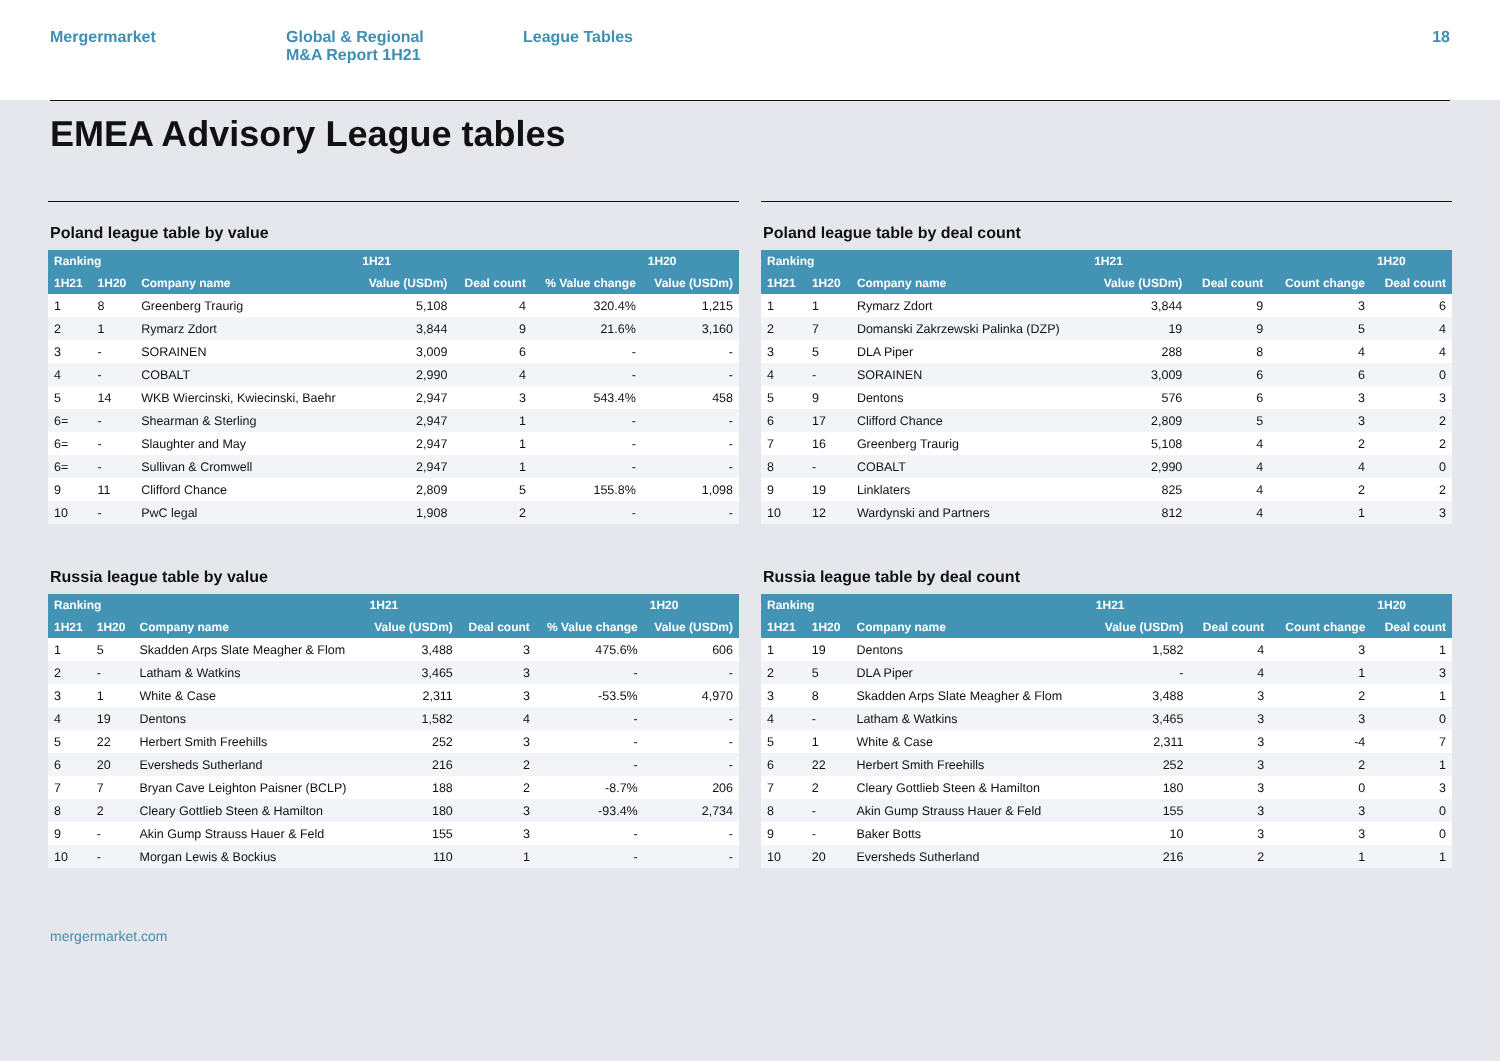Mergermarket Global & Regional
M&A Report 1H21
League Tables 18
EMEA Advisory League tables
Poland league table by value
| Ranking | | | 1H21 | | | 1H20 |
| --- | --- | --- | --- | --- | --- | --- |
| 1H21 | 1H20 | Company name | Value (USDm) | Deal count | % Value change | Value (USDm) |
| 1 | 8 | Greenberg Traurig | 5,108 | 4 | 320.4% | 1,215 |
| 2 | 1 | Rymarz Zdort | 3,844 | 9 | 21.6% | 3,160 |
| 3 | - | SORAINEN | 3,009 | 6 | - | - |
| 4 | - | COBALT | 2,990 | 4 | - | - |
| 5 | 14 | WKB Wiercinski, Kwiecinski, Baehr | 2,947 | 3 | 543.4% | 458 |
| 6= | - | Shearman & Sterling | 2,947 | 1 | - | - |
| 6= | - | Slaughter and May | 2,947 | 1 | - | - |
| 6= | - | Sullivan & Cromwell | 2,947 | 1 | - | - |
| 9 | 11 | Clifford Chance | 2,809 | 5 | 155.8% | 1,098 |
| 10 | - | PwC legal | 1,908 | 2 | - | - |
Poland league table by deal count
| Ranking | | | 1H21 | | | 1H20 |
| --- | --- | --- | --- | --- | --- | --- |
| 1H21 | 1H20 | Company name | Value (USDm) | Deal count | Count change | Deal count |
| 1 | 1 | Rymarz Zdort | 3,844 | 9 | 3 | 6 |
| 2 | 7 | Domanski Zakrzewski Palinka (DZP) | 19 | 9 | 5 | 4 |
| 3 | 5 | DLA Piper | 288 | 8 | 4 | 4 |
| 4 | - | SORAINEN | 3,009 | 6 | 6 | 0 |
| 5 | 9 | Dentons | 576 | 6 | 3 | 3 |
| 6 | 17 | Clifford Chance | 2,809 | 5 | 3 | 2 |
| 7 | 16 | Greenberg Traurig | 5,108 | 4 | 2 | 2 |
| 8 | - | COBALT | 2,990 | 4 | 4 | 0 |
| 9 | 19 | Linklaters | 825 | 4 | 2 | 2 |
| 10 | 12 | Wardynski and Partners | 812 | 4 | 1 | 3 |
Russia league table by value
| Ranking | | | 1H21 | | | 1H20 |
| --- | --- | --- | --- | --- | --- | --- |
| 1H21 | 1H20 | Company name | Value (USDm) | Deal count | % Value change | Value (USDm) |
| 1 | 5 | Skadden Arps Slate Meagher & Flom | 3,488 | 3 | 475.6% | 606 |
| 2 | - | Latham & Watkins | 3,465 | 3 | - | - |
| 3 | 1 | White & Case | 2,311 | 3 | -53.5% | 4,970 |
| 4 | 19 | Dentons | 1,582 | 4 | - | - |
| 5 | 22 | Herbert Smith Freehills | 252 | 3 | - | - |
| 6 | 20 | Eversheds Sutherland | 216 | 2 | - | - |
| 7 | 7 | Bryan Cave Leighton Paisner (BCLP) | 188 | 2 | -8.7% | 206 |
| 8 | 2 | Cleary Gottlieb Steen & Hamilton | 180 | 3 | -93.4% | 2,734 |
| 9 | - | Akin Gump Strauss Hauer & Feld | 155 | 3 | - | - |
| 10 | - | Morgan Lewis & Bockius | 110 | 1 | - | - |
Russia league table by deal count
| Ranking | | | 1H21 | | | 1H20 |
| --- | --- | --- | --- | --- | --- | --- |
| 1H21 | 1H20 | Company name | Value (USDm) | Deal count | Count change | Deal count |
| 1 | 19 | Dentons | 1,582 | 4 | 3 | 1 |
| 2 | 5 | DLA Piper | - | 4 | 1 | 3 |
| 3 | 8 | Skadden Arps Slate Meagher & Flom | 3,488 | 3 | 2 | 1 |
| 4 | - | Latham & Watkins | 3,465 | 3 | 3 | 0 |
| 5 | 1 | White & Case | 2,311 | 3 | -4 | 7 |
| 6 | 22 | Herbert Smith Freehills | 252 | 3 | 2 | 1 |
| 7 | 2 | Cleary Gottlieb Steen & Hamilton | 180 | 3 | 0 | 3 |
| 8 | - | Akin Gump Strauss Hauer & Feld | 155 | 3 | 3 | 0 |
| 9 | - | Baker Botts | 10 | 3 | 3 | 0 |
| 10 | 20 | Eversheds Sutherland | 216 | 2 | 1 | 1 |
mergermarket.com